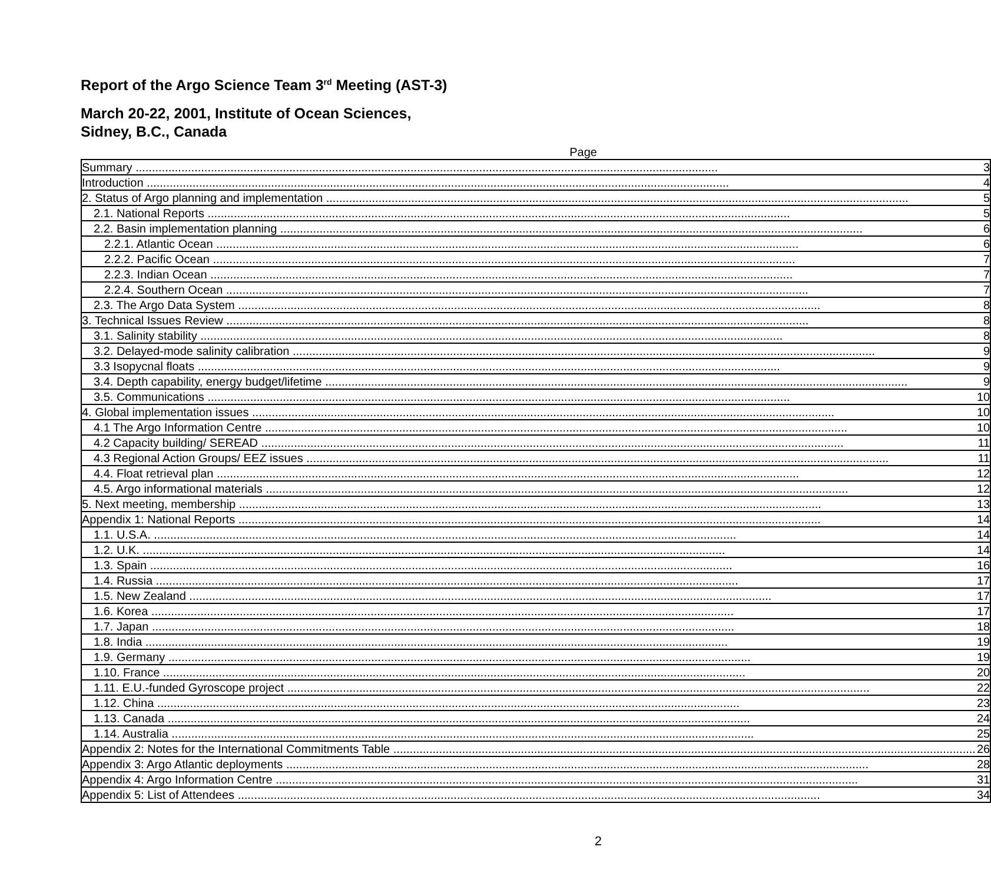Report of the Argo Science Team 3<sup>rd</sup> Meeting (AST-3)
March 20-22, 2001, Institute of Ocean Sciences,
Sidney, B.C., Canada
Page
| Summary 3 |
| Introduction 4 |
| 2. Status of Argo planning and implementation 5 |
| 2.1. National Reports 5 |
| 2.2. Basin implementation planning 6 |
| 2.2.1. Atlantic Ocean 6 |
| 2.2.2. Pacific Ocean 7 |
| 2.2.3. Indian Ocean 7 |
| 2.2.4. Southern Ocean 7 |
| 2.3. The Argo Data System 8 |
| 3. Technical Issues Review 8 |
| 3.1. Salinity stability 8 |
| 3.2. Delayed-mode salinity calibration 9 |
| 3.3 Isopycnal floats 9 |
| 3.4. Depth capability, energy budget/lifetime 9 |
| 3.5. Communications 10 |
| 4. Global implementation issues 10 |
| 4.1 The Argo Information Centre 10 |
| 4.2 Capacity building/ SEREAD 11 |
| 4.3 Regional Action Groups/ EEZ issues 11 |
| 4.4. Float retrieval plan 12 |
| 4.5. Argo informational materials 12 |
| 5. Next meeting, membership 13 |
| Appendix 1: National Reports 14 |
| 1.1. U.S.A. 14 |
| 1.2. U.K. 14 |
| 1.3. Spain 16 |
| 1.4. Russia 17 |
| 1.5. New Zealand 17 |
| 1.6. Korea 17 |
| 1.7. Japan 18 |
| 1.8. India 19 |
| 1.9. Germany 19 |
| 1.10. France 20 |
| 1.11. E.U.-funded Gyroscope project 22 |
| 1.12. China 23 |
| 1.13. Canada 24 |
| 1.14. Australia 25 |
| Appendix 2: Notes for the International Commitments Table 26 |
| Appendix 3: Argo Atlantic deployments 28 |
| Appendix 4: Argo Information Centre 31 |
| Appendix 5: List of Attendees 34 |
2